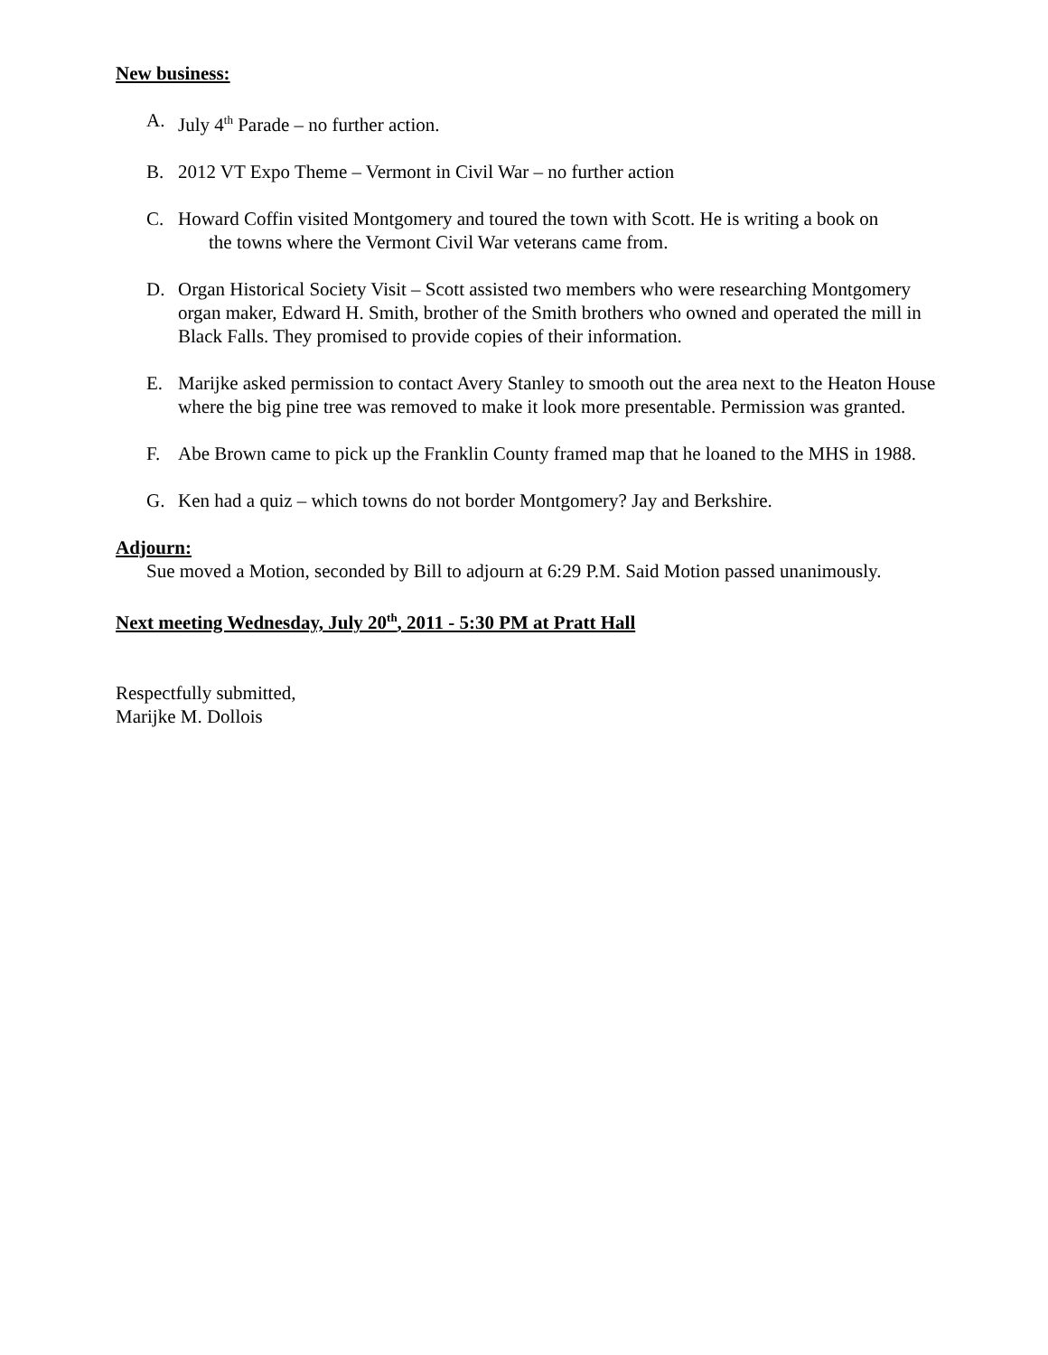New business:
A. July 4<sup>th</sup> Parade – no further action.
B. 2012 VT Expo Theme – Vermont in Civil War – no further action
C. Howard Coffin visited Montgomery and toured the town with Scott. He is writing a book on
the towns where the Vermont Civil War veterans came from.
D. Organ Historical Society Visit – Scott assisted two members who were researching Montgomery organ maker, Edward H. Smith, brother of the Smith brothers who owned and operated the mill in Black Falls. They promised to provide copies of their information.
E. Marijke asked permission to contact Avery Stanley to smooth out the area next to the Heaton House where the big pine tree was removed to make it look more presentable. Permission was granted.
F. Abe Brown came to pick up the Franklin County framed map that he loaned to the MHS in 1988.
G. Ken had a quiz – which towns do not border Montgomery? Jay and Berkshire.
Adjourn:
Sue moved a Motion, seconded by Bill to adjourn at 6:29 P.M. Said Motion passed unanimously.
Next meeting Wednesday, July 20<sup>th</sup>, 2011 - 5:30 PM at Pratt Hall
Respectfully submitted,
Marijke M. Dollois